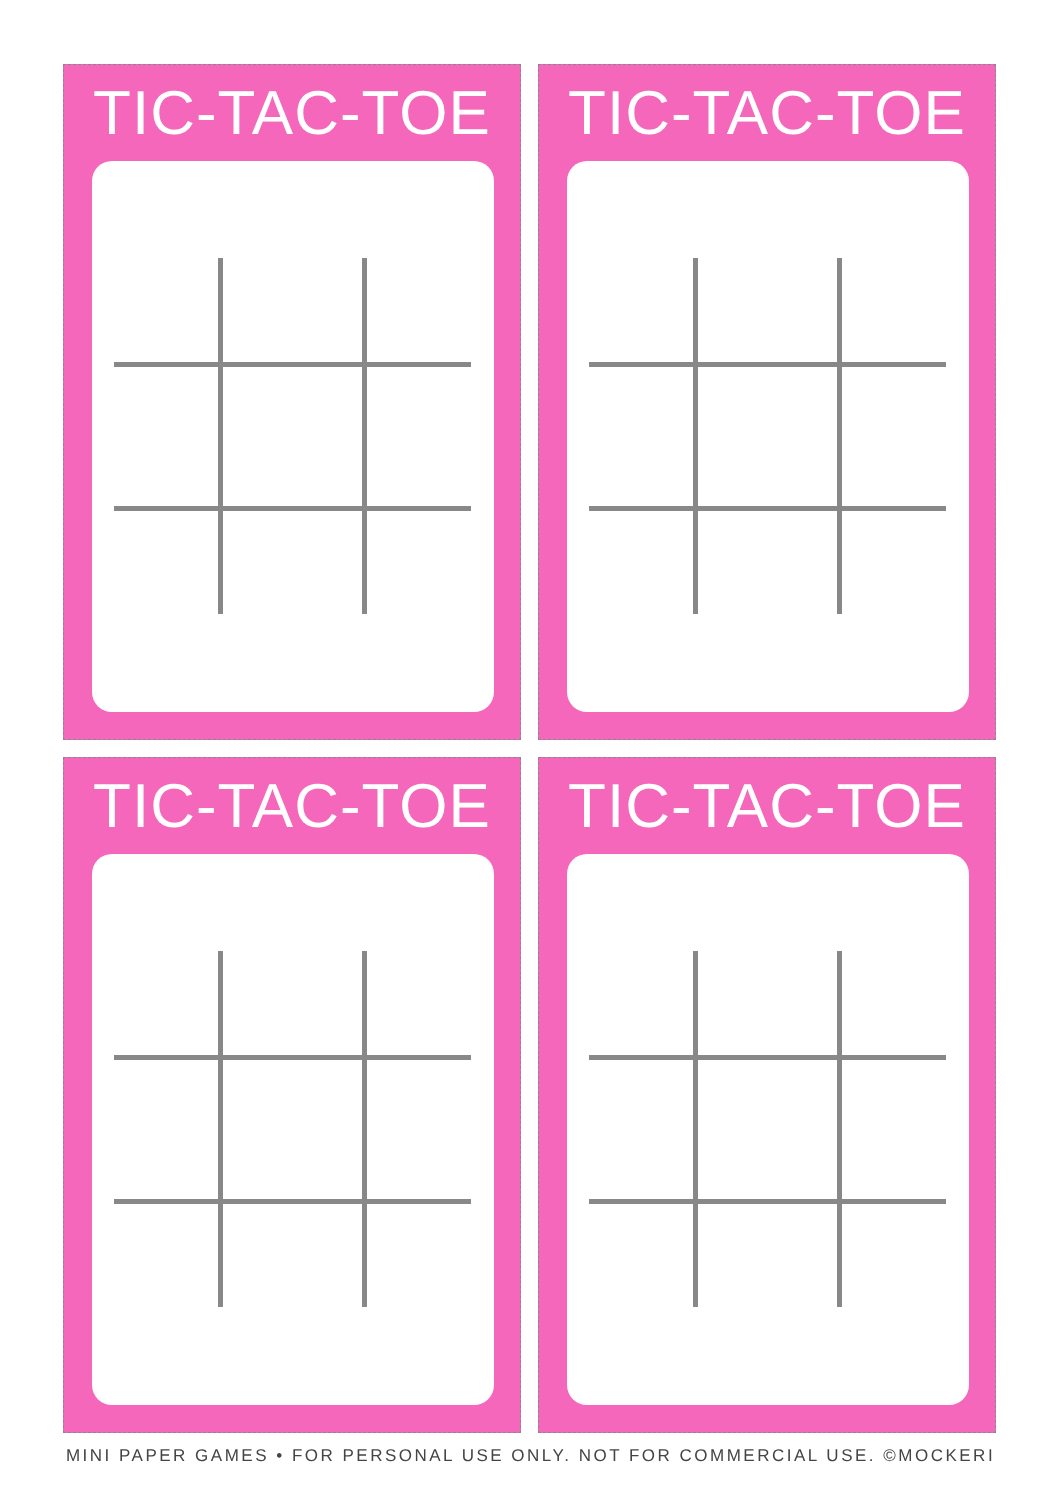TIC-TAC-TOE TIC-TAC-TOE
TIC-TAC-TOE TIC-TAC-TOE
MINI PAPER GAMES • FOR PERSONAL USE ONLY. NOT FOR COMMERCIAL USE. ©MOCKERI